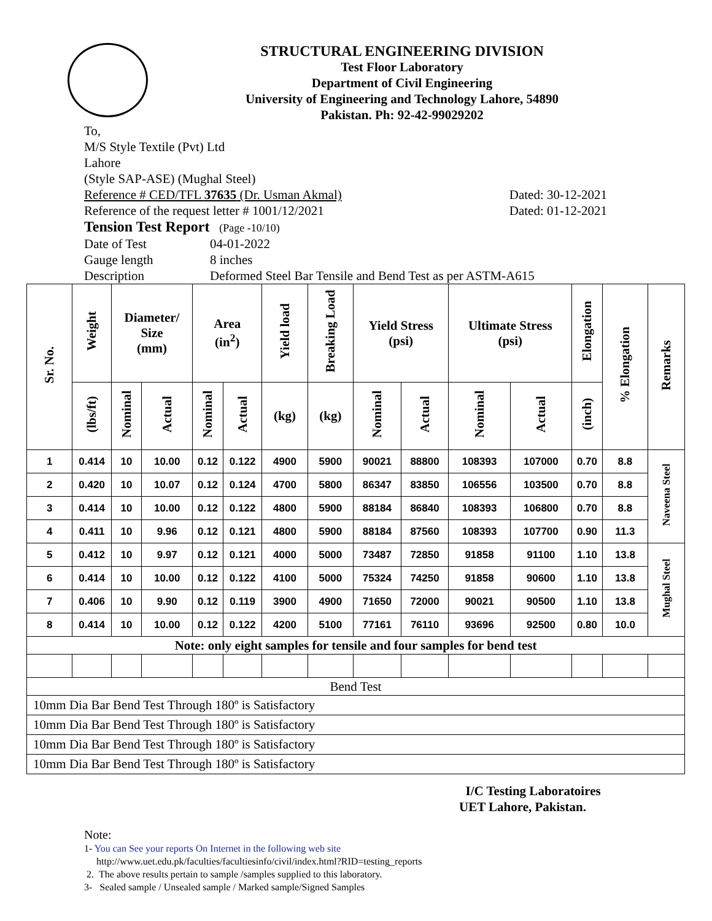STRUCTURAL ENGINEERING DIVISION
Test Floor Laboratory
Department of Civil Engineering
University of Engineering and Technology Lahore, 54890
Pakistan. Ph: 92-42-99029202
To,
M/S Style Textile (Pvt) Ltd
Lahore
(Style SAP-ASE) (Mughal Steel)
Reference # CED/TFL 37635 (Dr. Usman Akmal) Dated: 30-12-2021
Reference of the request letter # 1001/12/2021 Dated: 01-12-2021
Tension Test Report (Page -10/10)
Date of Test 04-01-2022
Gauge length 8 inches
Description Deformed Steel Bar Tensile and Bend Test as per ASTM-A615
| Sr. No. | Weight | Diameter/ Size (mm) | | Area (in<sup>2</sup>) | | Yield load | Breaking Load | Yield Stress (psi) | | Ultimate Stress (psi) | | Elongation | % Elongation | Remarks |
| --- | --- | --- | --- | --- | --- | --- | --- | --- | --- | --- | --- | --- | --- | --- |
| | (lbs/ft) | Nominal | Actual | Nominal | Actual | (kg) | (kg) | Nominal | Actual | Nominal | Actual | (inch) | | |
| 1 | 0.414 | 10 | 10.00 | 0.12 | 0.122 | 4900 | 5900 | 90021 | 88800 | 108393 | 107000 | 0.70 | 8.8 | Naveena Steel |
| 2 | 0.420 | 10 | 10.07 | 0.12 | 0.124 | 4700 | 5800 | 86347 | 83850 | 106556 | 103500 | 0.70 | 8.8 | |
| 3 | 0.414 | 10 | 10.00 | 0.12 | 0.122 | 4800 | 5900 | 88184 | 86840 | 108393 | 106800 | 0.70 | 8.8 | |
| 4 | 0.411 | 10 | 9.96 | 0.12 | 0.121 | 4800 | 5900 | 88184 | 87560 | 108393 | 107700 | 0.90 | 11.3 | |
| 5 | 0.412 | 10 | 9.97 | 0.12 | 0.121 | 4000 | 5000 | 73487 | 72850 | 91858 | 91100 | 1.10 | 13.8 | Mughal Steel |
| 6 | 0.414 | 10 | 10.00 | 0.12 | 0.122 | 4100 | 5000 | 75324 | 74250 | 91858 | 90600 | 1.10 | 13.8 | |
| 7 | 0.406 | 10 | 9.90 | 0.12 | 0.119 | 3900 | 4900 | 71650 | 72000 | 90021 | 90500 | 1.10 | 13.8 | |
| 8 | 0.414 | 10 | 10.00 | 0.12 | 0.122 | 4200 | 5100 | 77161 | 76110 | 93696 | 92500 | 0.80 | 10.0 | |
| Note: only eight samples for tensile and four samples for bend test | | | | | | | | | | | | | | |
| Bend Test | | | | | | | | | | | | | | |
| 10mm Dia Bar Bend Test Through 180º is Satisfactory | | | | | | | | | | | | | | |
| 10mm Dia Bar Bend Test Through 180º is Satisfactory | | | | | | | | | | | | | | |
| 10mm Dia Bar Bend Test Through 180º is Satisfactory | | | | | | | | | | | | | | |
| 10mm Dia Bar Bend Test Through 180º is Satisfactory | | | | | | | | | | | | | | |
I/C Testing Laboratoires
UET Lahore, Pakistan.
Note:
1- You can See your reports On Internet in the following web site
http://www.uet.edu.pk/faculties/facultiesinfo/civil/index.html?RID=testing_reports
2. The above results pertain to sample /samples supplied to this laboratory.
3- Sealed sample / Unsealed sample / Marked sample/Signed Samples